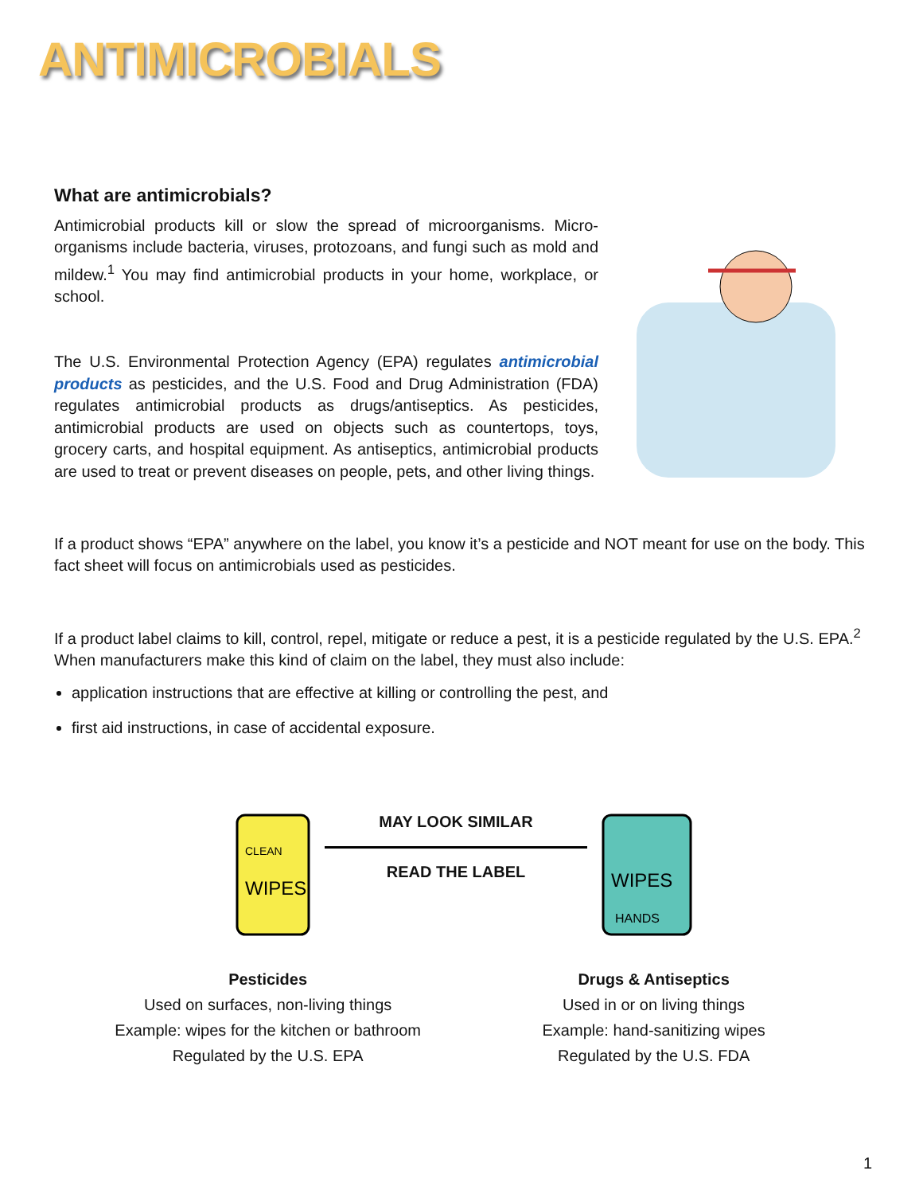ANTIMICROBIALS
What are antimicrobials?
Antimicrobial products kill or slow the spread of microorganisms. Micro­organisms include bacteria, viruses, protozoans, and fungi such as mold and mildew.<sup>1</sup> You may find antimicrobial products in your home, workplace, or school.
The U.S. Environmental Protection Agency (EPA) regulates antimicrobial products as pesticides, and the U.S. Food and Drug Administration (FDA) regulates antimicrobial products as drugs/antiseptics. As pesticides, antimicrobial products are used on objects such as countertops, toys, grocery carts, and hospital equipment. As antiseptics, antimicrobial products are used to treat or prevent diseases on people, pets, and other living things.
If a product shows “EPA” anywhere on the label, you know it’s a pesticide and NOT meant for use on the body. This fact sheet will focus on antimicrobials used as pesticides.
If a product label claims to kill, control, repel, mitigate or reduce a pest, it is a pesticide regulated by the U.S. EPA.<sup>2</sup> When manufacturers make this kind of claim on the label, they must also include:
application instructions that are effective at killing or controlling the pest, and
first aid instructions, in case of accidental exposure.
CLEAN
WIPES
MAY LOOK SIMILAR
READ THE LABEL
WIPES
HANDS
Pesticides
Used on surfaces, non-living things
Example: wipes for the kitchen or bathroom
Regulated by the U.S. EPA
Drugs & Antiseptics
Used in or on living things
Example: hand-sanitizing wipes
Regulated by the U.S. FDA
1